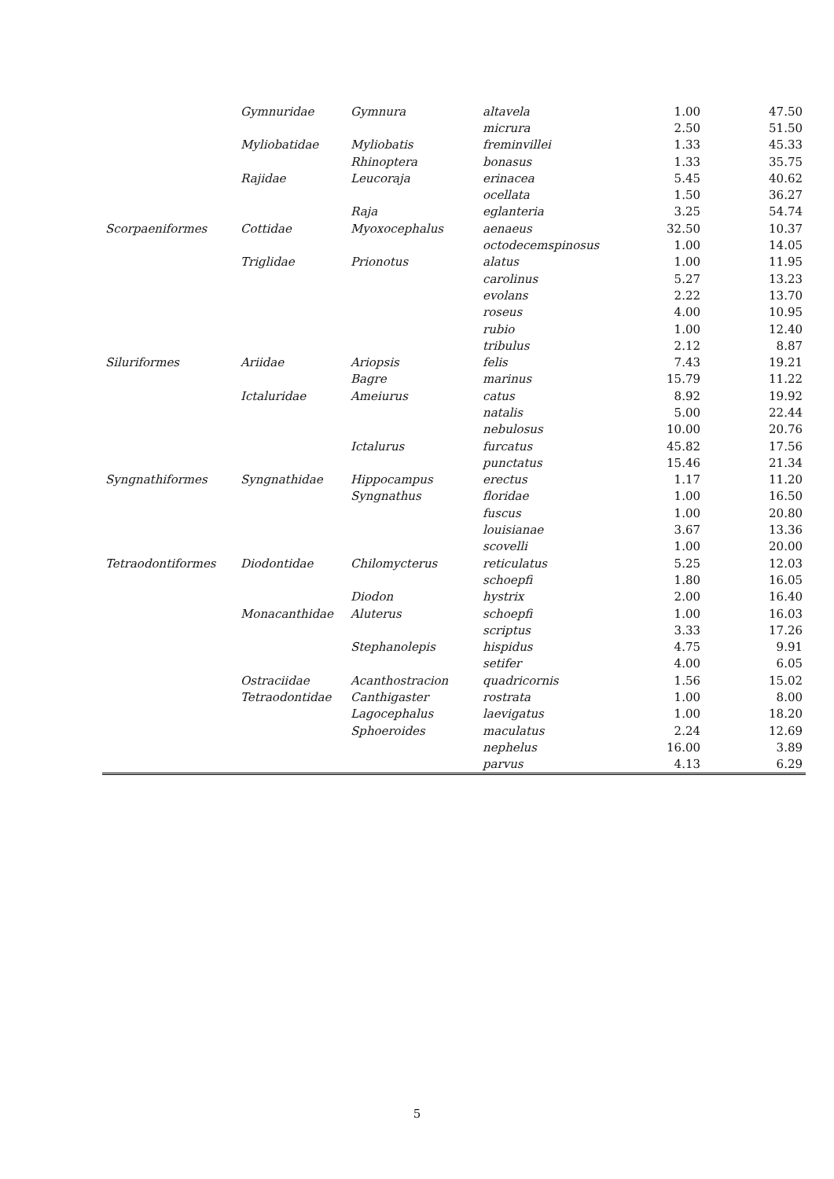| | Gymnuridae | Gymnura | altavela | 1.00 | 47.50 |
| | | | micrura | 2.50 | 51.50 |
| | Myliobatidae | Myliobatis | freminvillei | 1.33 | 45.33 |
| | | Rhinoptera | bonasus | 1.33 | 35.75 |
| | Rajidae | Leucoraja | erinacea | 5.45 | 40.62 |
| | | | ocellata | 1.50 | 36.27 |
| | | Raja | eglanteria | 3.25 | 54.74 |
| Scorpaeniformes | Cottidae | Myoxocephalus | aenaeus | 32.50 | 10.37 |
| | | | octodecemspinosus | 1.00 | 14.05 |
| | Triglidae | Prionotus | alatus | 1.00 | 11.95 |
| | | | carolinus | 5.27 | 13.23 |
| | | | evolans | 2.22 | 13.70 |
| | | | roseus | 4.00 | 10.95 |
| | | | rubio | 1.00 | 12.40 |
| | | | tribulus | 2.12 | 8.87 |
| Siluriformes | Ariidae | Ariopsis | felis | 7.43 | 19.21 |
| | | Bagre | marinus | 15.79 | 11.22 |
| | Ictaluridae | Ameiurus | catus | 8.92 | 19.92 |
| | | | natalis | 5.00 | 22.44 |
| | | | nebulosus | 10.00 | 20.76 |
| | | Ictalurus | furcatus | 45.82 | 17.56 |
| | | | punctatus | 15.46 | 21.34 |
| Syngnathiformes | Syngnathidae | Hippocampus | erectus | 1.17 | 11.20 |
| | | Syngnathus | floridae | 1.00 | 16.50 |
| | | | fuscus | 1.00 | 20.80 |
| | | | louisianae | 3.67 | 13.36 |
| | | | scovelli | 1.00 | 20.00 |
| Tetraodontiformes | Diodontidae | Chilomycterus | reticulatus | 5.25 | 12.03 |
| | | | schoepfi | 1.80 | 16.05 |
| | | Diodon | hystrix | 2.00 | 16.40 |
| | Monacanthidae | Aluterus | schoepfi | 1.00 | 16.03 |
| | | | scriptus | 3.33 | 17.26 |
| | | Stephanolepis | hispidus | 4.75 | 9.91 |
| | | | setifer | 4.00 | 6.05 |
| | Ostraciidae | Acanthostracion | quadricornis | 1.56 | 15.02 |
| | Tetraodontidae | Canthigaster | rostrata | 1.00 | 8.00 |
| | | Lagocephalus | laevigatus | 1.00 | 18.20 |
| | | Sphoeroides | maculatus | 2.24 | 12.69 |
| | | | nephelus | 16.00 | 3.89 |
| | | | parvus | 4.13 | 6.29 |
5